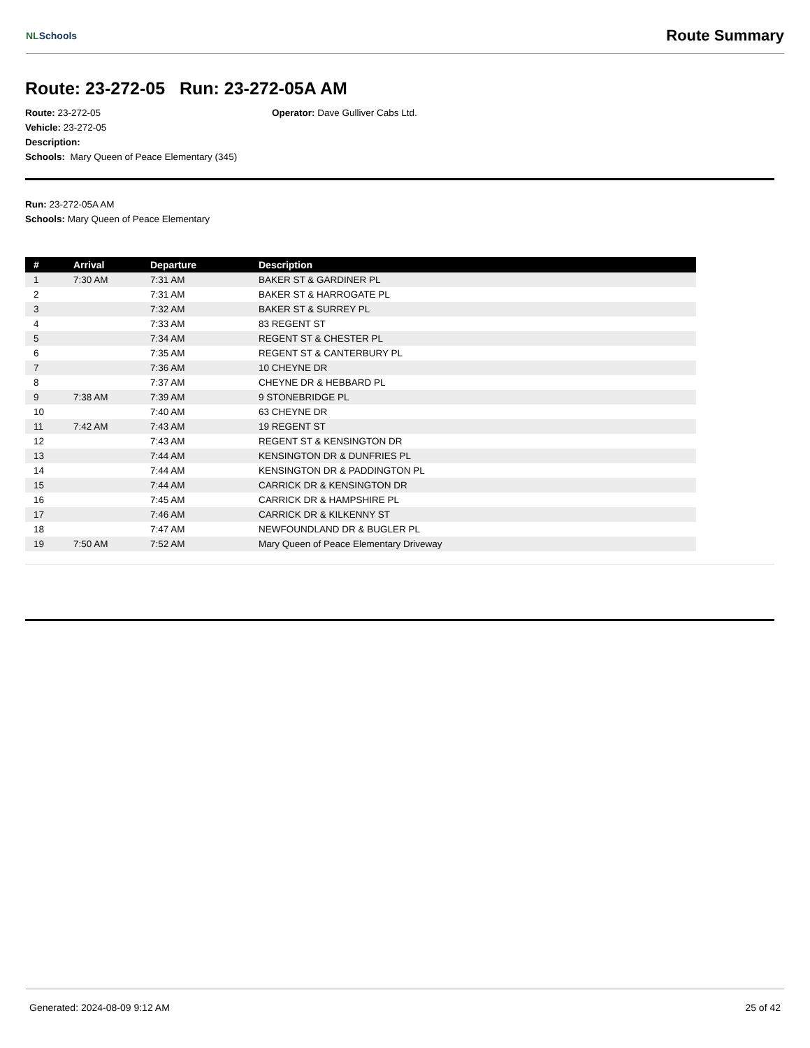NLSchools
Route Summary
Route: 23-272-05 Run: 23-272-05A AM
Route: 23-272-05 Operator: Dave Gulliver Cabs Ltd.
Vehicle: 23-272-05
Description:
Schools: Mary Queen of Peace Elementary (345)
Run: 23-272-05A AM
Schools: Mary Queen of Peace Elementary
| # | Arrival | Departure | Description |
| --- | --- | --- | --- |
| 1 | 7:30 AM | 7:31 AM | BAKER ST & GARDINER PL |
| 2 | | 7:31 AM | BAKER ST & HARROGATE PL |
| 3 | | 7:32 AM | BAKER ST & SURREY PL |
| 4 | | 7:33 AM | 83 REGENT ST |
| 5 | | 7:34 AM | REGENT ST & CHESTER PL |
| 6 | | 7:35 AM | REGENT ST & CANTERBURY PL |
| 7 | | 7:36 AM | 10 CHEYNE DR |
| 8 | | 7:37 AM | CHEYNE DR & HEBBARD PL |
| 9 | 7:38 AM | 7:39 AM | 9 STONEBRIDGE PL |
| 10 | | 7:40 AM | 63 CHEYNE DR |
| 11 | 7:42 AM | 7:43 AM | 19 REGENT ST |
| 12 | | 7:43 AM | REGENT ST & KENSINGTON DR |
| 13 | | 7:44 AM | KENSINGTON DR & DUNFRIES PL |
| 14 | | 7:44 AM | KENSINGTON DR & PADDINGTON PL |
| 15 | | 7:44 AM | CARRICK DR & KENSINGTON DR |
| 16 | | 7:45 AM | CARRICK DR & HAMPSHIRE PL |
| 17 | | 7:46 AM | CARRICK DR & KILKENNY ST |
| 18 | | 7:47 AM | NEWFOUNDLAND DR & BUGLER PL |
| 19 | 7:50 AM | 7:52 AM | Mary Queen of Peace Elementary Driveway |
Generated: 2024-08-09 9:12 AM 25 of 42